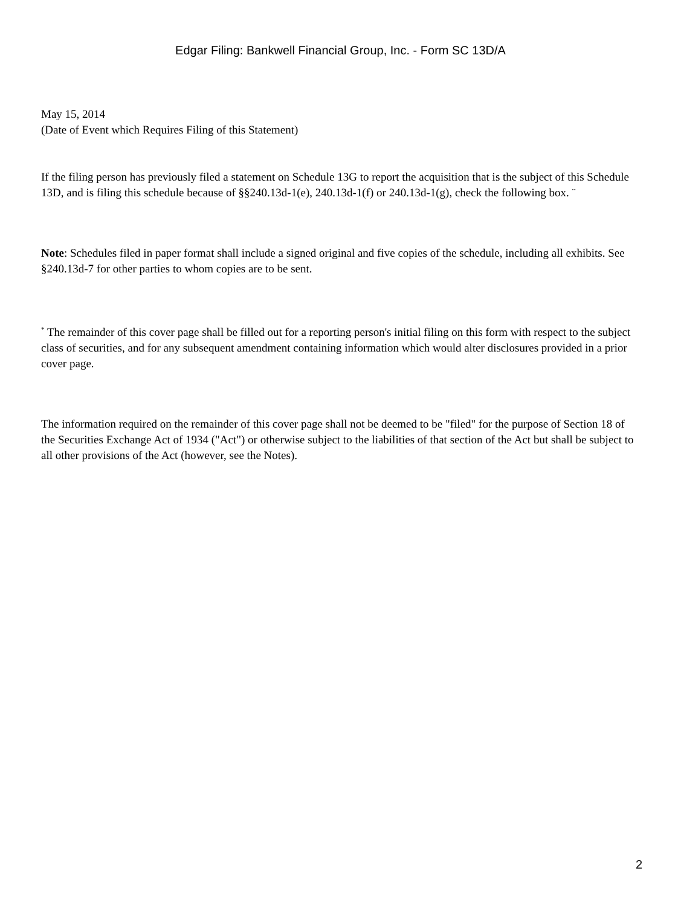Edgar Filing: Bankwell Financial Group, Inc. - Form SC 13D/A
May 15, 2014
(Date of Event which Requires Filing of this Statement)
If the filing person has previously filed a statement on Schedule 13G to report the acquisition that is the subject of this Schedule 13D, and is filing this schedule because of §§240.13d-1(e), 240.13d-1(f) or 240.13d-1(g), check the following box. ¨
Note: Schedules filed in paper format shall include a signed original and five copies of the schedule, including all exhibits. See §240.13d-7 for other parties to whom copies are to be sent.
<sup>*</sup> The remainder of this cover page shall be filled out for a reporting person's initial filing on this form with respect to the subject class of securities, and for any subsequent amendment containing information which would alter disclosures provided in a prior cover page.
The information required on the remainder of this cover page shall not be deemed to be "filed" for the purpose of Section 18 of the Securities Exchange Act of 1934 ("Act") or otherwise subject to the liabilities of that section of the Act but shall be subject to all other provisions of the Act (however, see the Notes).
2